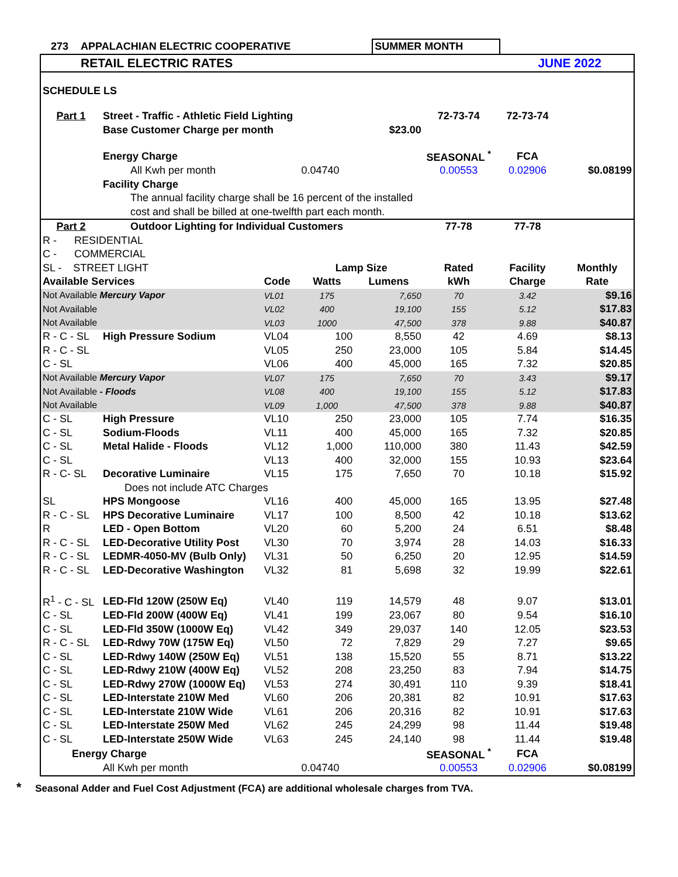| 273 | APPALACHIAN ELECTRIC COOPERATIVE | SUMMER MONTH | | |
| | RETAIL ELECTRIC RATES | | JUNE 2022 | |
| SCHEDULE LS | | | | | | | |
| Part 1 | Street - Traffic - Athletic Field Lighting | | | | 72-73-74 | 72-73-74 | |
| | Base Customer Charge per month | | | $23.00 | | | |
| | Energy Charge | | | | SEASONAL <sup>*</sup> | FCA | |
| | All Kwh per month | | 0.04740 | | 0.00553 | 0.02906 | $0.08199 |
| | Facility Charge | | | | | | |
| | The annual facility charge shall be 16 percent of the installed | | | | | | |
| | cost and shall be billed at one-twelfth part each month. | | | | | | |
| Part 2 | Outdoor Lighting for Individual Customers | | | | 77-78 | 77-78 | |
| R - RESIDENTIAL | | | | | | | |
| C - COMMERCIAL | | | | | | | |
| SL - STREET LIGHT | | | Lamp Size | | Rated | Facility | Monthly |
| Available Services | | Code | Watts | Lumens | kWh | Charge | Rate |
| Not Available Mercury Vapor | | VL01 | 175 | 7,650 | 70 | 3.42 | $9.16 |
| Not Available | | VL02 | 400 | 19,100 | 155 | 5.12 | $17.83 |
| Not Available | | VL03 | 1000 | 47,500 | 378 | 9.88 | $40.87 |
| R - C - SL | High Pressure Sodium | VL04 | 100 | 8,550 | 42 | 4.69 | $8.13 |
| R - C - SL | | VL05 | 250 | 23,000 | 105 | 5.84 | $14.45 |
| C - SL | | VL06 | 400 | 45,000 | 165 | 7.32 | $20.85 |
| Not Available Mercury Vapor | | VL07 | 175 | 7,650 | 70 | 3.43 | $9.17 |
| Not Available - Floods | | VL08 | 400 | 19,100 | 155 | 5.12 | $17.83 |
| Not Available | | VL09 | 1,000 | 47,500 | 378 | 9.88 | $40.87 |
| C - SL | High Pressure | VL10 | 250 | 23,000 | 105 | 7.74 | $16.35 |
| C - SL | Sodium-Floods | VL11 | 400 | 45,000 | 165 | 7.32 | $20.85 |
| C - SL | Metal Halide - Floods | VL12 | 1,000 | 110,000 | 380 | 11.43 | $42.59 |
| C - SL | | VL13 | 400 | 32,000 | 155 | 10.93 | $23.64 |
| R - C- SL | Decorative Luminaire | VL15 | 175 | 7,650 | 70 | 10.18 | $15.92 |
| | Does not include ATC Charges | | | | | | |
| SL | HPS Mongoose | VL16 | 400 | 45,000 | 165 | 13.95 | $27.48 |
| R - C - SL | HPS Decorative Luminaire | VL17 | 100 | 8,500 | 42 | 10.18 | $13.62 |
| R | LED - Open Bottom | VL20 | 60 | 5,200 | 24 | 6.51 | $8.48 |
| R - C - SL | LED-Decorative Utility Post | VL30 | 70 | 3,974 | 28 | 14.03 | $16.33 |
| R - C - SL | LEDMR-4050-MV (Bulb Only) | VL31 | 50 | 6,250 | 20 | 12.95 | $14.59 |
| R - C - SL | LED-Decorative Washington | VL32 | 81 | 5,698 | 32 | 19.99 | $22.61 |
| R<sup>1</sup> - C - SL | LED-Fld 120W (250W Eq) | VL40 | 119 | 14,579 | 48 | 9.07 | $13.01 |
| C - SL | LED-Fld 200W (400W Eq) | VL41 | 199 | 23,067 | 80 | 9.54 | $16.10 |
| C - SL | LED-Fld 350W (1000W Eq) | VL42 | 349 | 29,037 | 140 | 12.05 | $23.53 |
| R - C - SL | LED-Rdwy 70W (175W Eq) | VL50 | 72 | 7,829 | 29 | 7.27 | $9.65 |
| C - SL | LED-Rdwy 140W (250W Eq) | VL51 | 138 | 15,520 | 55 | 8.71 | $13.22 |
| C - SL | LED-Rdwy 210W (400W Eq) | VL52 | 208 | 23,250 | 83 | 7.94 | $14.75 |
| C - SL | LED-Rdwy 270W (1000W Eq) | VL53 | 274 | 30,491 | 110 | 9.39 | $18.41 |
| C - SL | LED-Interstate 210W Med | VL60 | 206 | 20,381 | 82 | 10.91 | $17.63 |
| C - SL | LED-Interstate 210W Wide | VL61 | 206 | 20,316 | 82 | 10.91 | $17.63 |
| C - SL | LED-Interstate 250W Med | VL62 | 245 | 24,299 | 98 | 11.44 | $19.48 |
| C - SL | LED-Interstate 250W Wide | VL63 | 245 | 24,140 | 98 | 11.44 | $19.48 |
| | Energy Charge | | | | SEASONAL <sup>*</sup> | FCA | |
| | All Kwh per month | | 0.04740 | | 0.00553 | 0.02906 | $0.08199 |
* Seasonal Adder and Fuel Cost Adjustment (FCA) are additional wholesale charges from TVA.